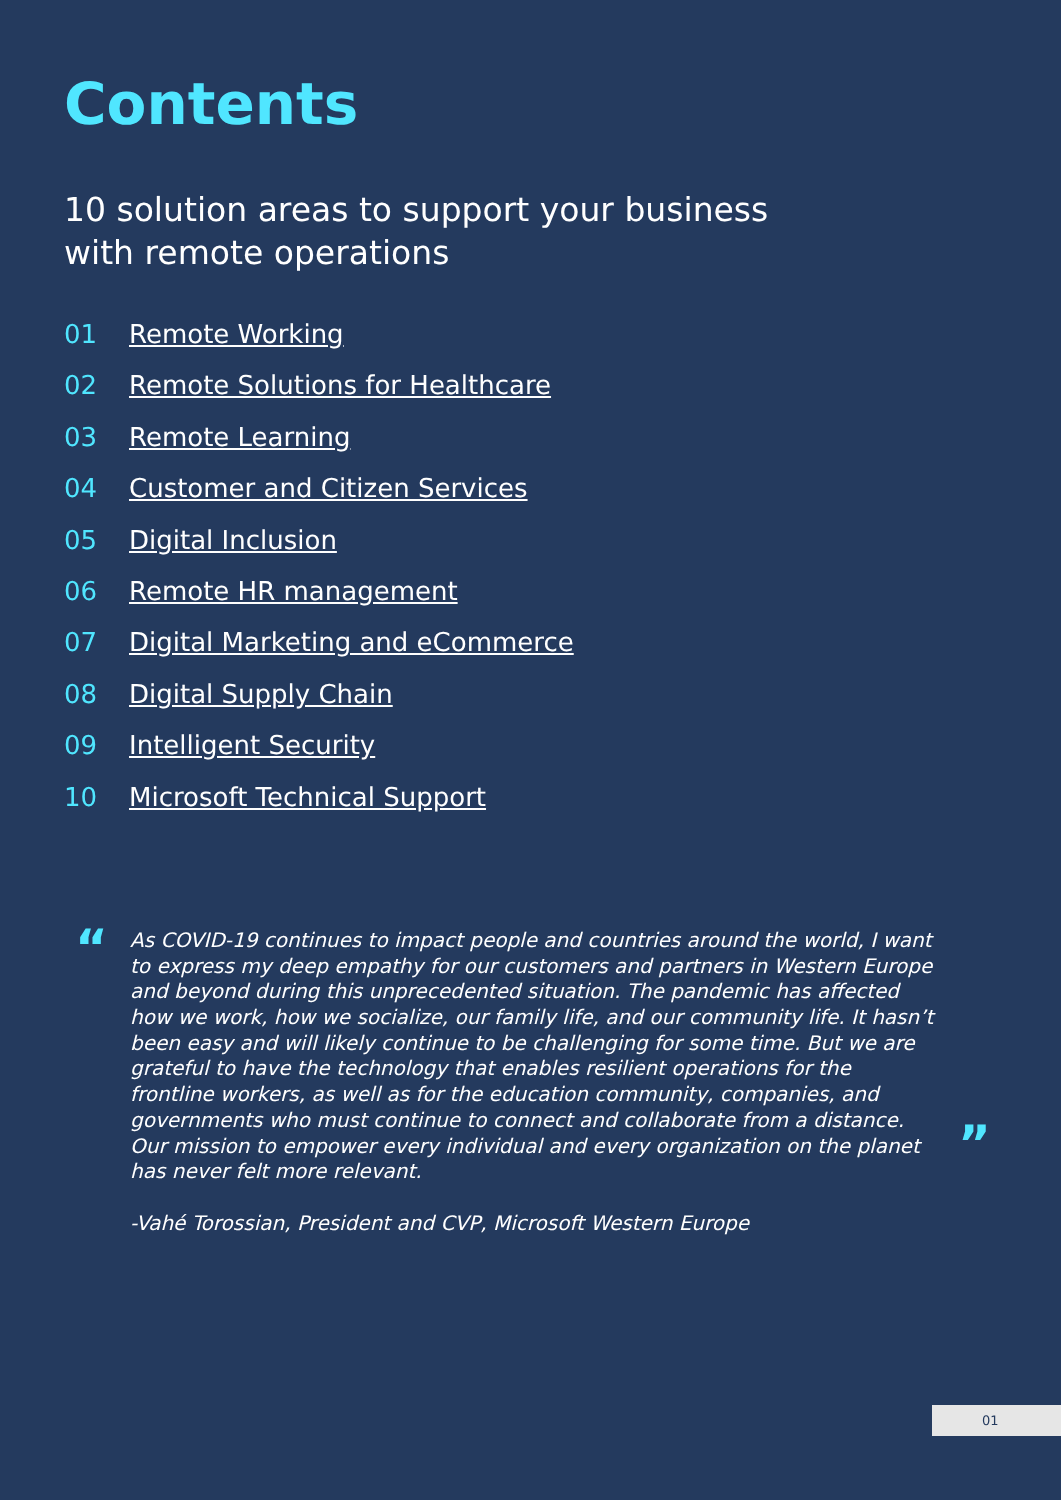Contents
10 solution areas to support your business
with remote operations
01 Remote Working
02 Remote Solutions for Healthcare
03 Remote Learning
04 Customer and Citizen Services
05 Digital Inclusion
06 Remote HR management
07 Digital Marketing and eCommerce
08 Digital Supply Chain
09 Intelligent Security
10 Microsoft Technical Support
“
As COVID-19 continues to impact people and countries around the world, I want to express my deep empathy for our customers and partners in Western Europe and beyond during this unprecedented situation. The pandemic has affected how we work, how we socialize, our family life, and our community life. It hasn’t been easy and will likely continue to be challenging for some time. But we are grateful to have the technology that enables resilient operations for the frontline workers, as well as for the education community, companies, and governments who must continue to connect and collaborate from a distance. Our mission to empower every individual and every organization on the planet has never felt more relevant.
-Vahé Torossian, President and CVP, Microsoft Western Europe
”
01